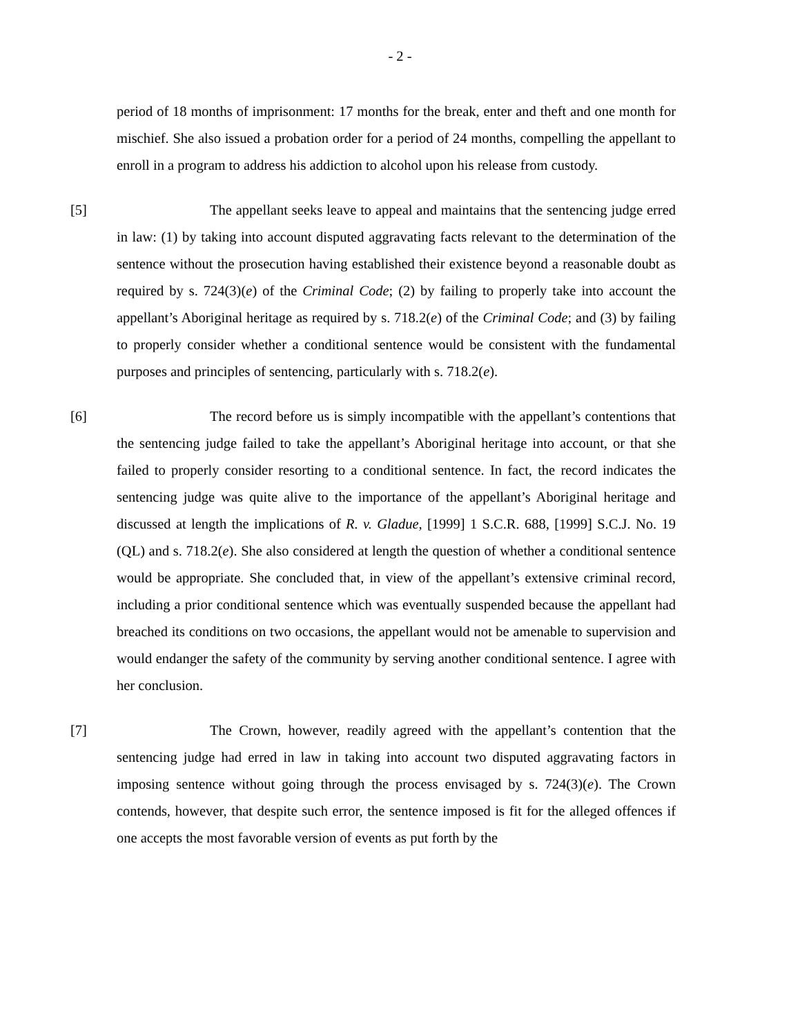- 2 -
period of 18 months of imprisonment: 17 months for the break, enter and theft and one month for mischief. She also issued a probation order for a period of 24 months, compelling the appellant to enroll in a program to address his addiction to alcohol upon his release from custody.
[5] The appellant seeks leave to appeal and maintains that the sentencing judge erred in law: (1) by taking into account disputed aggravating facts relevant to the determination of the sentence without the prosecution having established their existence beyond a reasonable doubt as required by s. 724(3)(e) of the Criminal Code; (2) by failing to properly take into account the appellant’s Aboriginal heritage as required by s. 718.2(e) of the Criminal Code; and (3) by failing to properly consider whether a conditional sentence would be consistent with the fundamental purposes and principles of sentencing, particularly with s. 718.2(e).
[6] The record before us is simply incompatible with the appellant’s contentions that the sentencing judge failed to take the appellant’s Aboriginal heritage into account, or that she failed to properly consider resorting to a conditional sentence. In fact, the record indicates the sentencing judge was quite alive to the importance of the appellant’s Aboriginal heritage and discussed at length the implications of R. v. Gladue, [1999] 1 S.C.R. 688, [1999] S.C.J. No. 19 (QL) and s. 718.2(e). She also considered at length the question of whether a conditional sentence would be appropriate. She concluded that, in view of the appellant’s extensive criminal record, including a prior conditional sentence which was eventually suspended because the appellant had breached its conditions on two occasions, the appellant would not be amenable to supervision and would endanger the safety of the community by serving another conditional sentence. I agree with her conclusion.
[7] The Crown, however, readily agreed with the appellant’s contention that the sentencing judge had erred in law in taking into account two disputed aggravating factors in imposing sentence without going through the process envisaged by s. 724(3)(e). The Crown contends, however, that despite such error, the sentence imposed is fit for the alleged offences if one accepts the most favorable version of events as put forth by the